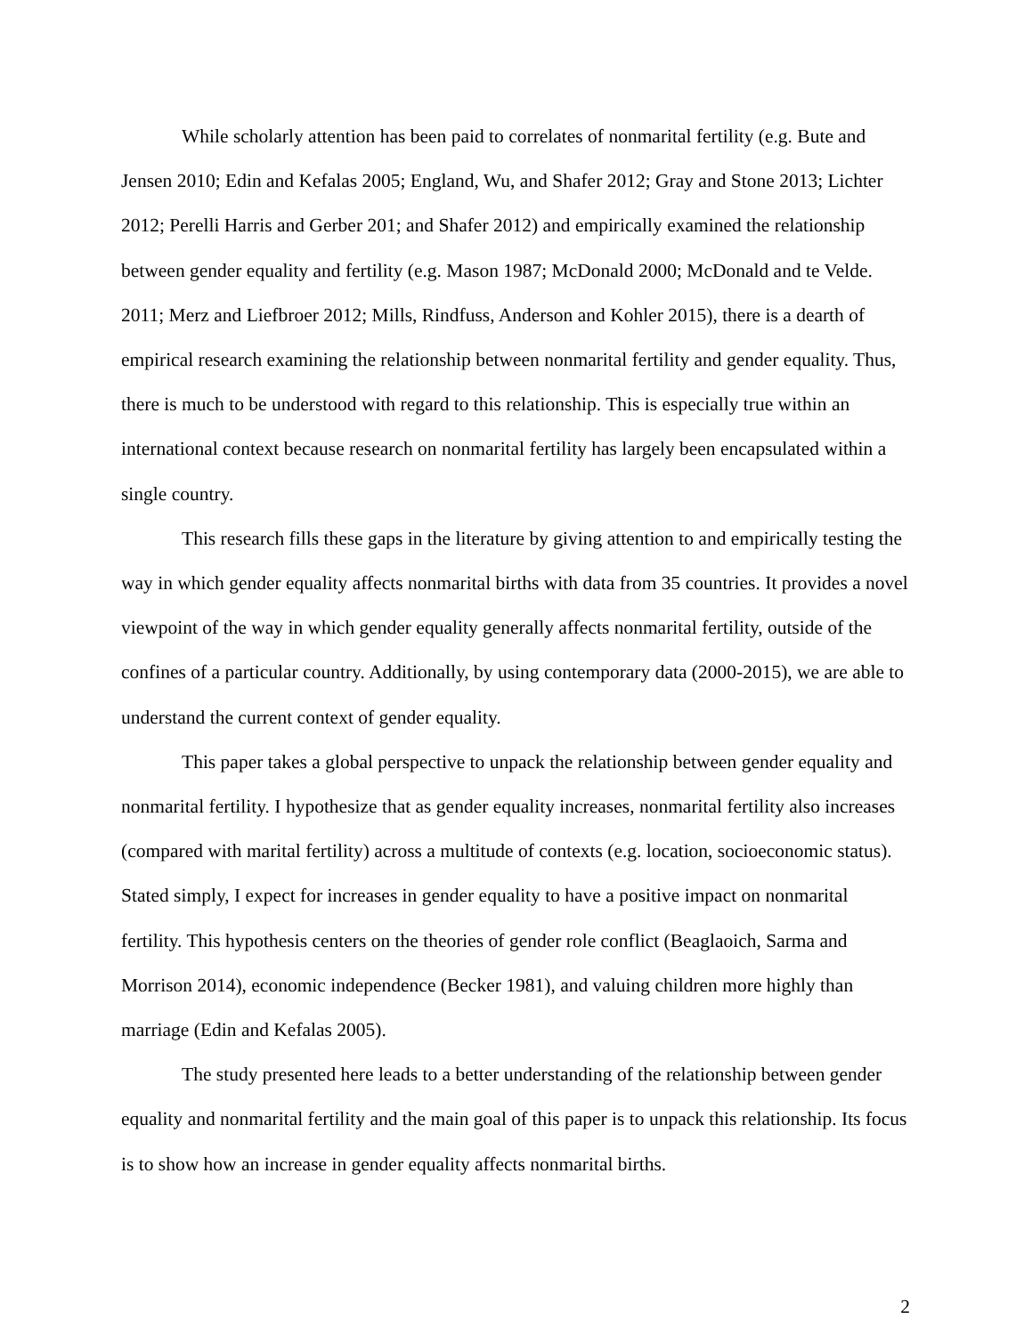While scholarly attention has been paid to correlates of nonmarital fertility (e.g. Bute and Jensen 2010; Edin and Kefalas 2005; England, Wu, and Shafer 2012; Gray and Stone 2013; Lichter 2012; Perelli Harris and Gerber 201; and Shafer 2012) and empirically examined the relationship between gender equality and fertility (e.g. Mason 1987; McDonald 2000; McDonald and te Velde. 2011; Merz and Liefbroer 2012; Mills, Rindfuss, Anderson and Kohler 2015), there is a dearth of empirical research examining the relationship between nonmarital fertility and gender equality. Thus, there is much to be understood with regard to this relationship. This is especially true within an international context because research on nonmarital fertility has largely been encapsulated within a single country.
This research fills these gaps in the literature by giving attention to and empirically testing the way in which gender equality affects nonmarital births with data from 35 countries. It provides a novel viewpoint of the way in which gender equality generally affects nonmarital fertility, outside of the confines of a particular country. Additionally, by using contemporary data (2000-2015), we are able to understand the current context of gender equality.
This paper takes a global perspective to unpack the relationship between gender equality and nonmarital fertility. I hypothesize that as gender equality increases, nonmarital fertility also increases (compared with marital fertility) across a multitude of contexts (e.g. location, socioeconomic status). Stated simply, I expect for increases in gender equality to have a positive impact on nonmarital fertility. This hypothesis centers on the theories of gender role conflict (Beaglaoich, Sarma and Morrison 2014), economic independence (Becker 1981), and valuing children more highly than marriage (Edin and Kefalas 2005).
The study presented here leads to a better understanding of the relationship between gender equality and nonmarital fertility and the main goal of this paper is to unpack this relationship. Its focus is to show how an increase in gender equality affects nonmarital births.
2